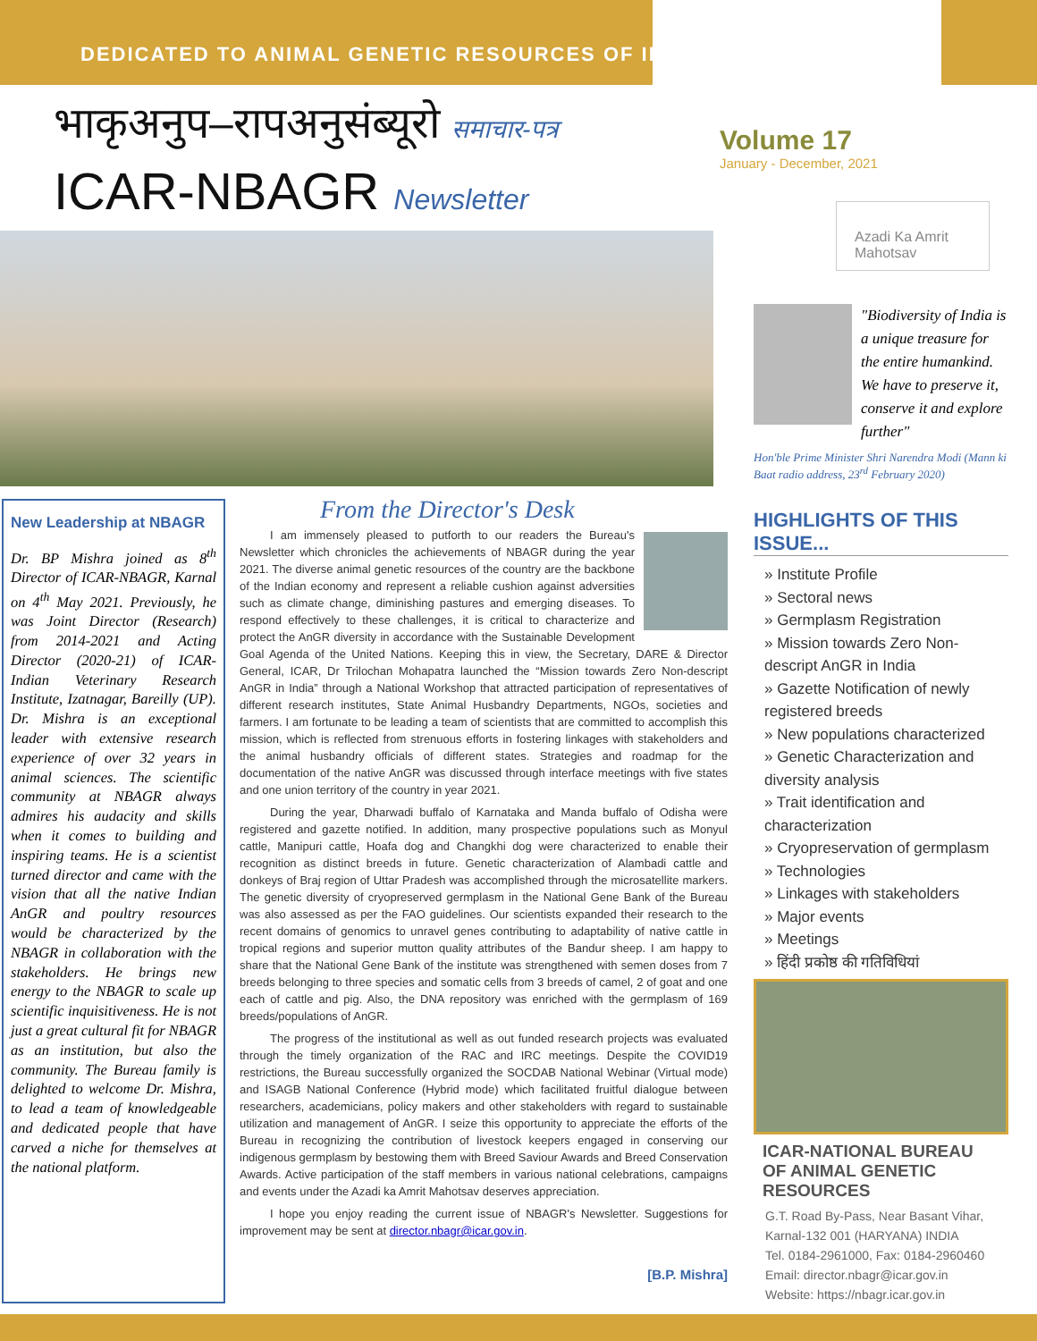DEDICATED TO ANIMAL GENETIC RESOURCES OF INDIA
भाकृअनुप–रापअनुसंब्यूरो समाचार-पत्र
ICAR-NBAGR Newsletter
Volume 17
January - December, 2021
Azadi Ka Amrit Mahotsav
New Leadership at NBAGR
Dr. BP Mishra joined as 8<sup>th</sup> Director of ICAR-NBAGR, Karnal on 4<sup>th</sup> May 2021. Previously, he was Joint Director (Research) from 2014-2021 and Acting Director (2020-21) of ICAR-Indian Veterinary Research Institute, Izatnagar, Bareilly (UP). Dr. Mishra is an exceptional leader with extensive research experience of over 32 years in animal sciences. The scientific community at NBAGR always admires his audacity and skills when it comes to building and inspiring teams. He is a scientist turned director and came with the vision that all the native Indian AnGR and poultry resources would be characterized by the NBAGR in collaboration with the stakeholders. He brings new energy to the NBAGR to scale up scientific inquisitiveness. He is not just a great cultural fit for NBAGR as an institution, but also the community. The Bureau family is delighted to welcome Dr. Mishra, to lead a team of knowledgeable and dedicated people that have carved a niche for themselves at the national platform.
From the Director's Desk
I am immensely pleased to putforth to our readers the Bureau's Newsletter which chronicles the achievements of NBAGR during the year 2021. The diverse animal genetic resources of the country are the backbone of the Indian economy and represent a reliable cushion against adversities such as climate change, diminishing pastures and emerging diseases. To respond effectively to these challenges, it is critical to characterize and protect the AnGR diversity in accordance with the Sustainable Development Goal Agenda of the United Nations. Keeping this in view, the Secretary, DARE & Director General, ICAR, Dr Trilochan Mohapatra launched the “Mission towards Zero Non-descript AnGR in India” through a National Workshop that attracted participation of representatives of different research institutes, State Animal Husbandry Departments, NGOs, societies and farmers. I am fortunate to be leading a team of scientists that are committed to accomplish this mission, which is reflected from strenuous efforts in fostering linkages with stakeholders and the animal husbandry officials of different states. Strategies and roadmap for the documentation of the native AnGR was discussed through interface meetings with five states and one union territory of the country in year 2021.
During the year, Dharwadi buffalo of Karnataka and Manda buffalo of Odisha were registered and gazette notified. In addition, many prospective populations such as Monyul cattle, Manipuri cattle, Hoafa dog and Changkhi dog were characterized to enable their recognition as distinct breeds in future. Genetic characterization of Alambadi cattle and donkeys of Braj region of Uttar Pradesh was accomplished through the microsatellite markers. The genetic diversity of cryopreserved germplasm in the National Gene Bank of the Bureau was also assessed as per the FAO guidelines. Our scientists expanded their research to the recent domains of genomics to unravel genes contributing to adaptability of native cattle in tropical regions and superior mutton quality attributes of the Bandur sheep. I am happy to share that the National Gene Bank of the institute was strengthened with semen doses from 7 breeds belonging to three species and somatic cells from 3 breeds of camel, 2 of goat and one each of cattle and pig. Also, the DNA repository was enriched with the germplasm of 169 breeds/populations of AnGR.
The progress of the institutional as well as out funded research projects was evaluated through the timely organization of the RAC and IRC meetings. Despite the COVID19 restrictions, the Bureau successfully organized the SOCDAB National Webinar (Virtual mode) and ISAGB National Conference (Hybrid mode) which facilitated fruitful dialogue between researchers, academicians, policy makers and other stakeholders with regard to sustainable utilization and management of AnGR. I seize this opportunity to appreciate the efforts of the Bureau in recognizing the contribution of livestock keepers engaged in conserving our indigenous germplasm by bestowing them with Breed Saviour Awards and Breed Conservation Awards. Active participation of the staff members in various national celebrations, campaigns and events under the Azadi ka Amrit Mahotsav deserves appreciation.
I hope you enjoy reading the current issue of NBAGR's Newsletter. Suggestions for improvement may be sent at director.nbagr@icar.gov.in.
[B.P. Mishra]
"Biodiversity of India is a unique treasure for the entire humankind. We have to preserve it, conserve it and explore further"
Hon'ble Prime Minister Shri Narendra Modi (Mann ki Baat radio address, 23<sup>rd</sup> February 2020)
HIGHLIGHTS OF THIS ISSUE...
» Institute Profile
» Sectoral news
» Germplasm Registration
» Mission towards Zero Non-descript AnGR in India
» Gazette Notification of newly registered breeds
» New populations characterized
» Genetic Characterization and diversity analysis
» Trait identification and characterization
» Cryopreservation of germplasm
» Technologies
» Linkages with stakeholders
» Major events
» Meetings
» हिंदी प्रकोष्ठ की गतिविधियां
ICAR-NATIONAL BUREAU OF ANIMAL GENETIC RESOURCES
G.T. Road By-Pass, Near Basant Vihar, Karnal-132 001 (HARYANA) INDIA
Tel. 0184-2961000, Fax: 0184-2960460
Email: director.nbagr@icar.gov.in
Website: https://nbagr.icar.gov.in